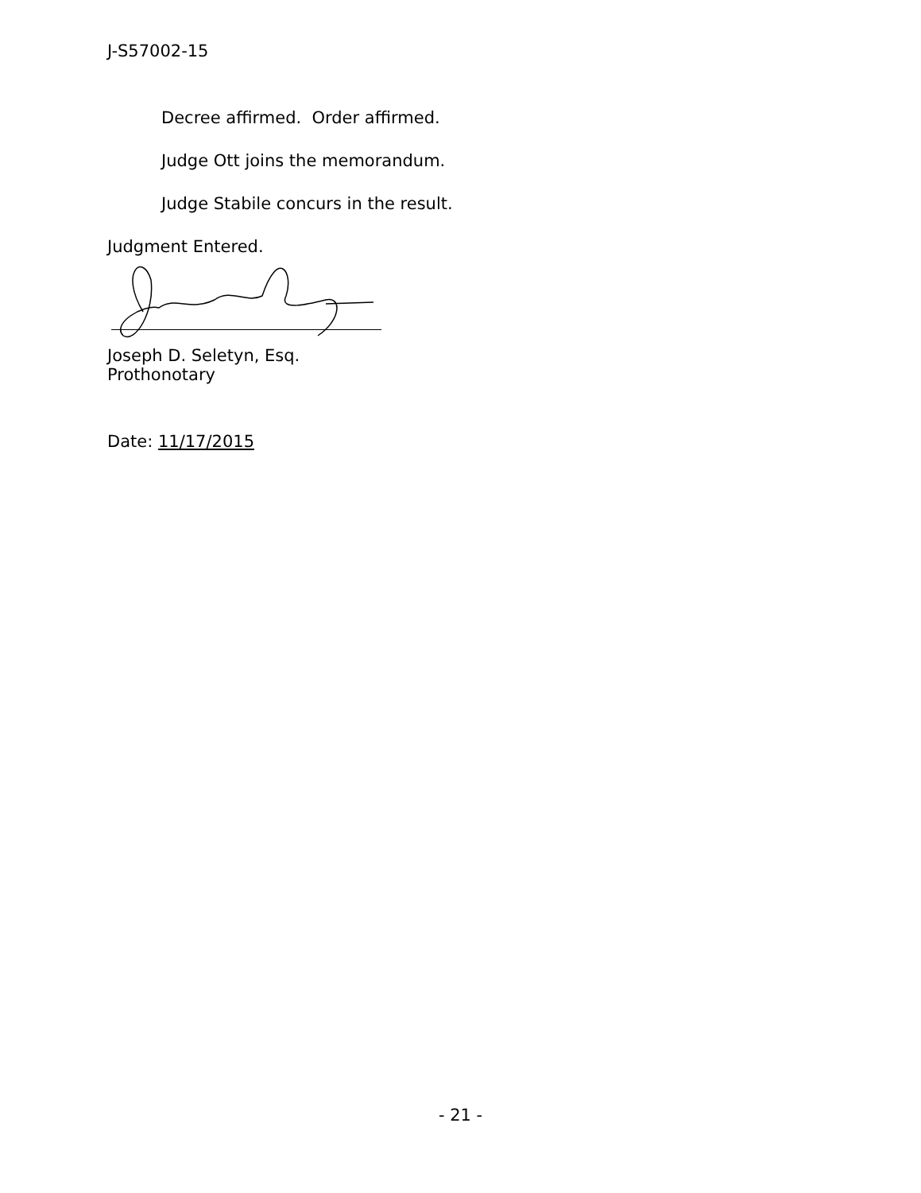J-S57002-15
Decree affirmed. Order affirmed.
Judge Ott joins the memorandum.
Judge Stabile concurs in the result.
Judgment Entered.
Joseph D. Seletyn, Esq.
Prothonotary
Date: 11/17/2015
- 21 -